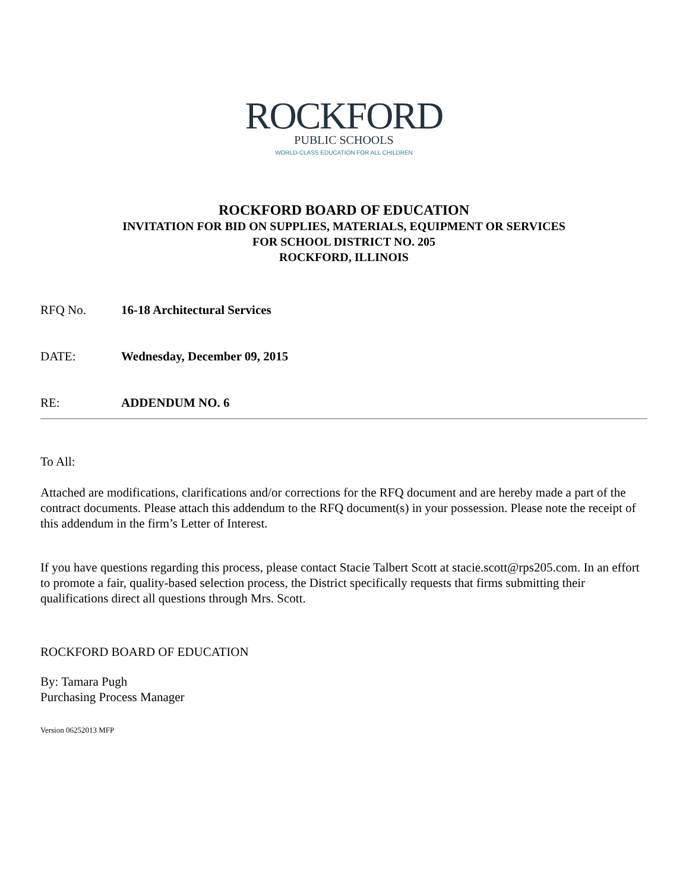ROCKFORD
PUBLIC SCHOOLS
WORLD-CLASS EDUCATION FOR ALL CHILDREN
ROCKFORD BOARD OF EDUCATION
INVITATION FOR BID ON SUPPLIES, MATERIALS, EQUIPMENT OR SERVICES
FOR SCHOOL DISTRICT NO. 205
ROCKFORD, ILLINOIS
RFQ No. 16-18 Architectural Services
DATE: Wednesday, December 09, 2015
RE: ADDENDUM NO. 6
To All:
Attached are modifications, clarifications and/or corrections for the RFQ document and are hereby made a part of the contract documents. Please attach this addendum to the RFQ document(s) in your possession. Please note the receipt of this addendum in the firm’s Letter of Interest.
If you have questions regarding this process, please contact Stacie Talbert Scott at stacie.scott@rps205.com. In an effort to promote a fair, quality-based selection process, the District specifically requests that firms submitting their qualifications direct all questions through Mrs. Scott.
ROCKFORD BOARD OF EDUCATION
By: Tamara Pugh
Purchasing Process Manager
Version 06252013 MFP